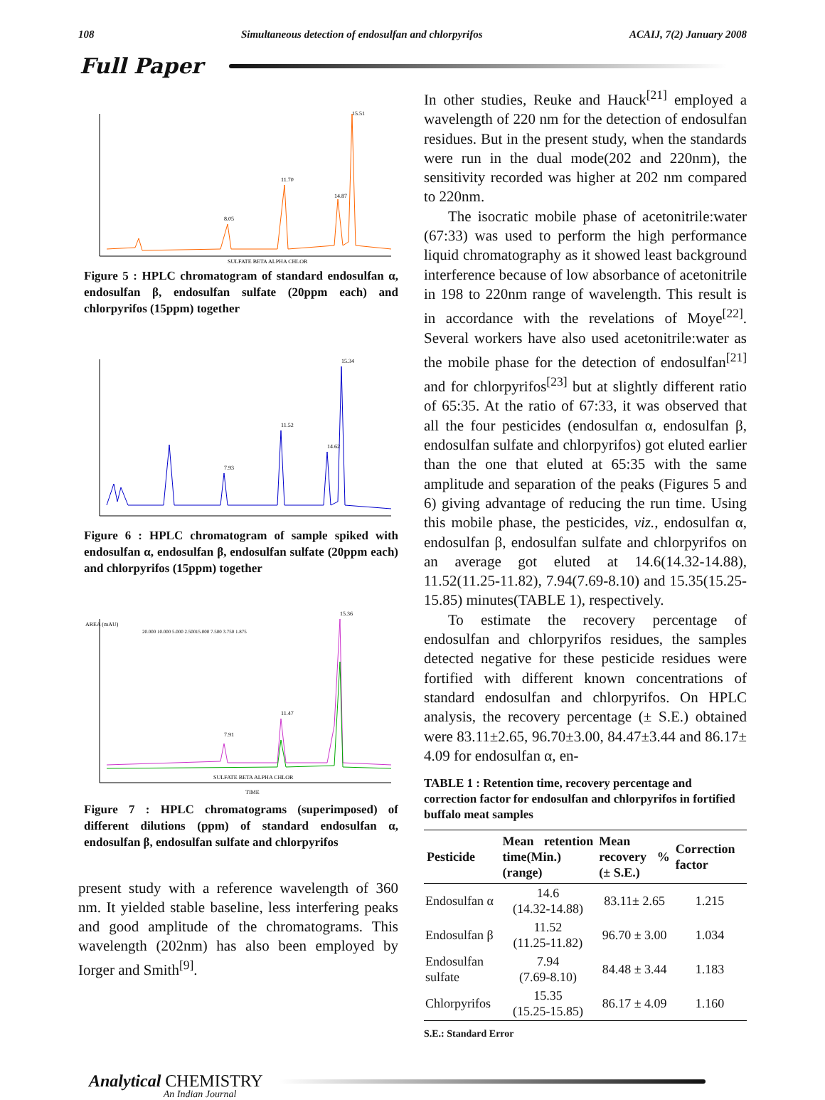108 Simultaneous detection of endosulfan and chlorpyrifos ACAIJ, 7(2) January 2008
Full Paper
8.05
11.70
15.51
14.87
SULFATE BETA ALPHA CHLOR
Figure 5 : HPLC chromatogram of standard endosulfan α, endosulfan β, endosulfan sulfate (20ppm each) and chlorpyrifos (15ppm) together
7.93
11.52
15.34
14.62
Figure 6 : HPLC chromatogram of sample spiked with endosulfan α, endosulfan β, endosulfan sulfate (20ppm each) and chlorpyrifos (15ppm) together
AREA (mAU)
20.000 10.000 5.000 2.500
15.000 7.500 3.750 1.875
11.47
7.91
15.36
SULFATE BETA ALPHA CHLOR
TIME
Figure 7 : HPLC chromatograms (superimposed) of different dilutions (ppm) of standard endosulfan α, endosulfan β, endosulfan sulfate and chlorpyrifos
present study with a reference wavelength of 360 nm. It yielded stable baseline, less interfering peaks and good amplitude of the chromatograms. This wavelength (202nm) has also been employed by Iorger and Smith<sup>[9]</sup>.
In other studies, Reuke and Hauck<sup>[21]</sup> employed a wavelength of 220 nm for the detection of endosulfan residues. But in the present study, when the standards were run in the dual mode(202 and 220nm), the sensitivity recorded was higher at 202 nm compared to 220nm.
The isocratic mobile phase of acetonitrile:water (67:33) was used to perform the high performance liquid chromatography as it showed least background interference because of low absorbance of acetonitrile in 198 to 220nm range of wavelength. This result is in accordance with the revelations of Moye<sup>[22]</sup>. Several workers have also used acetonitrile:water as the mobile phase for the detection of endosulfan<sup>[21]</sup> and for chlorpyrifos<sup>[23]</sup> but at slightly different ratio of 65:35. At the ratio of 67:33, it was observed that all the four pesticides (endosulfan α, endosulfan β, endosulfan sulfate and chlorpyrifos) got eluted earlier than the one that eluted at 65:35 with the same amplitude and separation of the peaks (Figures 5 and 6) giving advantage of reducing the run time. Using this mobile phase, the pesticides, viz., endosulfan α, endosulfan β, endosulfan sulfate and chlorpyrifos on an average got eluted at 14.6(14.32-14.88), 11.52(11.25-11.82), 7.94(7.69-8.10) and 15.35(15.25-15.85) minutes(TABLE 1), respectively.
To estimate the recovery percentage of endosulfan and chlorpyrifos residues, the samples detected negative for these pesticide residues were fortified with different known concentrations of standard endosulfan and chlorpyrifos. On HPLC analysis, the recovery percentage (± S.E.) obtained were 83.11±2.65, 96.70±3.00, 84.47±3.44 and 86.17± 4.09 for endosulfan α, en-
TABLE 1 : Retention time, recovery percentage and correction factor for endosulfan and chlorpyrifos in fortified buffalo meat samples
| Pesticide | Mean retention time(Min.) (range) | Mean recovery % (± S.E.) | Correction factor |
| --- | --- | --- | --- |
| Endosulfan α | 14.6 (14.32-14.88) | 83.11± 2.65 | 1.215 |
| Endosulfan β | 11.52 (11.25-11.82) | 96.70 ± 3.00 | 1.034 |
| Endosulfan sulfate | 7.94 (7.69-8.10) | 84.48 ± 3.44 | 1.183 |
| Chlorpyrifos | 15.35 (15.25-15.85) | 86.17 ± 4.09 | 1.160 |
S.E.: Standard Error
Analytical CHEMISTRY An Indian Journal